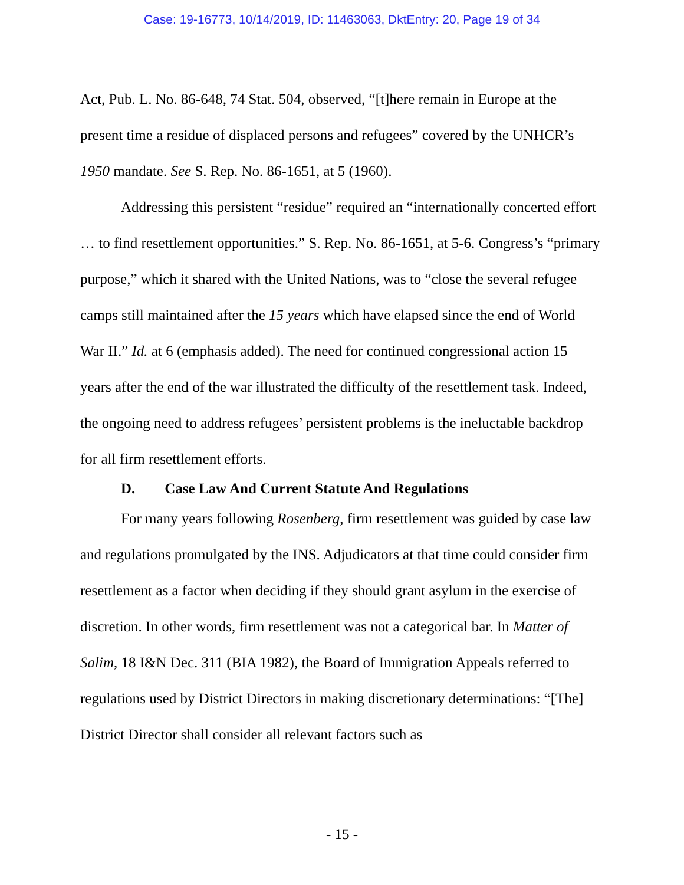Case: 19-16773, 10/14/2019, ID: 11463063, DktEntry: 20, Page 19 of 34
Act, Pub. L. No. 86-648, 74 Stat. 504, observed, “[t]here remain in Europe at the present time a residue of displaced persons and refugees” covered by the UNHCR’s 1950 mandate. See S. Rep. No. 86-1651, at 5 (1960).
Addressing this persistent “residue” required an “internationally concerted effort … to find resettlement opportunities.” S. Rep. No. 86-1651, at 5-6. Congress’s “primary purpose,” which it shared with the United Nations, was to “close the several refugee camps still maintained after the 15 years which have elapsed since the end of World War II.” Id. at 6 (emphasis added). The need for continued congressional action 15 years after the end of the war illustrated the difficulty of the resettlement task. Indeed, the ongoing need to address refugees’ persistent problems is the ineluctable backdrop for all firm resettlement efforts.
D. Case Law And Current Statute And Regulations
For many years following Rosenberg, firm resettlement was guided by case law and regulations promulgated by the INS. Adjudicators at that time could consider firm resettlement as a factor when deciding if they should grant asylum in the exercise of discretion. In other words, firm resettlement was not a categorical bar. In Matter of Salim, 18 I&N Dec. 311 (BIA 1982), the Board of Immigration Appeals referred to regulations used by District Directors in making discretionary determinations: “[The] District Director shall consider all relevant factors such as
- 15 -